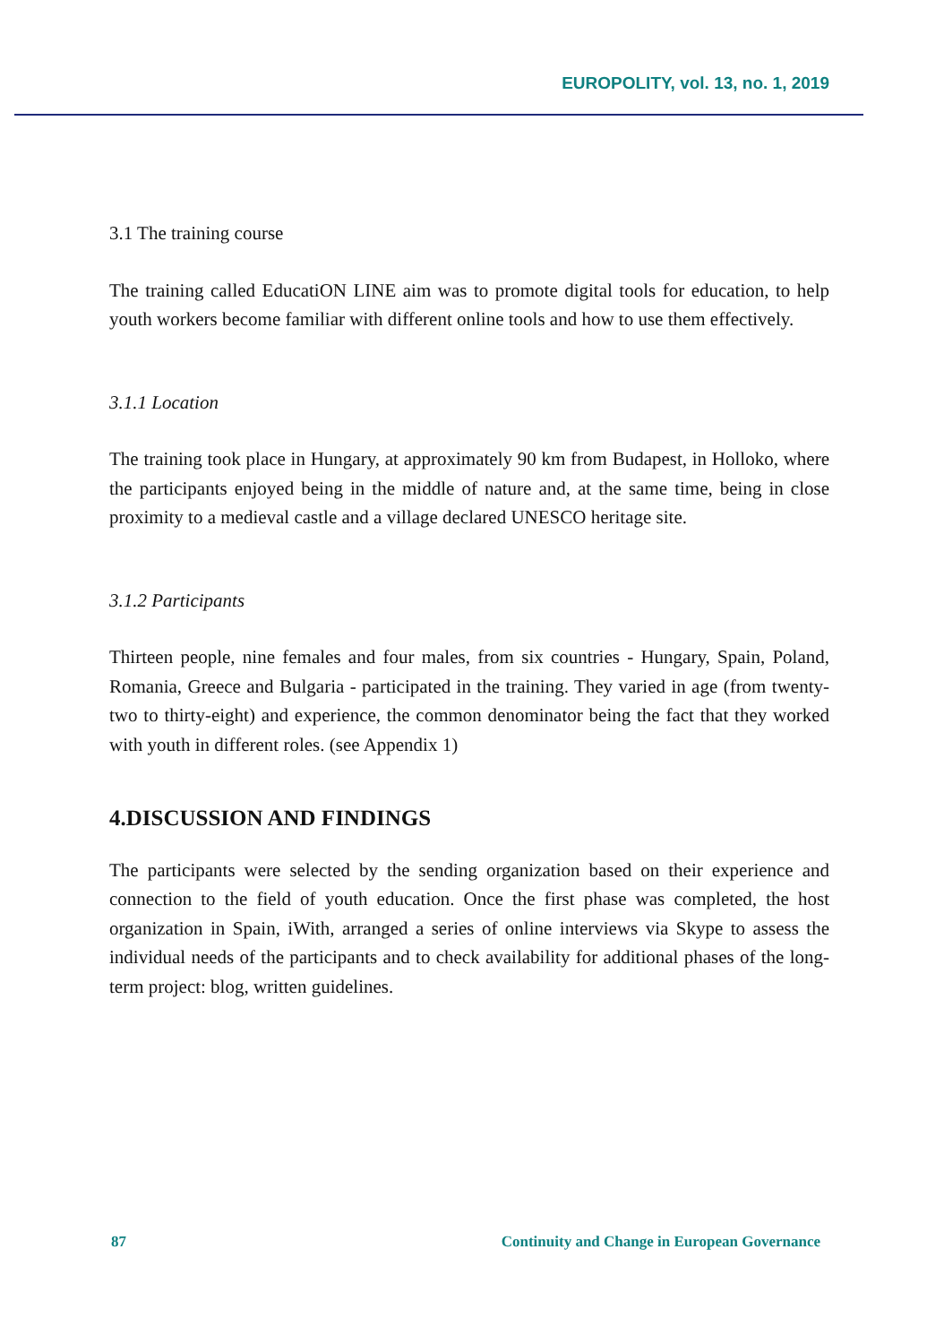EUROPOLITY, vol. 13, no. 1, 2019
3.1 The training course
The training called EducatiON LINE aim was to promote digital tools for education, to help youth workers become familiar with different online tools and how to use them effectively.
3.1.1 Location
The training took place in Hungary, at approximately 90 km from Budapest, in Holloko, where the participants enjoyed being in the middle of nature and, at the same time, being in close proximity to a medieval castle and a village declared UNESCO heritage site.
3.1.2 Participants
Thirteen people, nine females and four males, from six countries - Hungary, Spain, Poland, Romania, Greece and Bulgaria - participated in the training. They varied in age (from twenty-two to thirty-eight) and experience, the common denominator being the fact that they worked with youth in different roles. (see Appendix 1)
4.DISCUSSION AND FINDINGS
The participants were selected by the sending organization based on their experience and connection to the field of youth education. Once the first phase was completed, the host organization in Spain, iWith, arranged a series of online interviews via Skype to assess the individual needs of the participants and to check availability for additional phases of the long-term project: blog, written guidelines.
87 Continuity and Change in European Governance